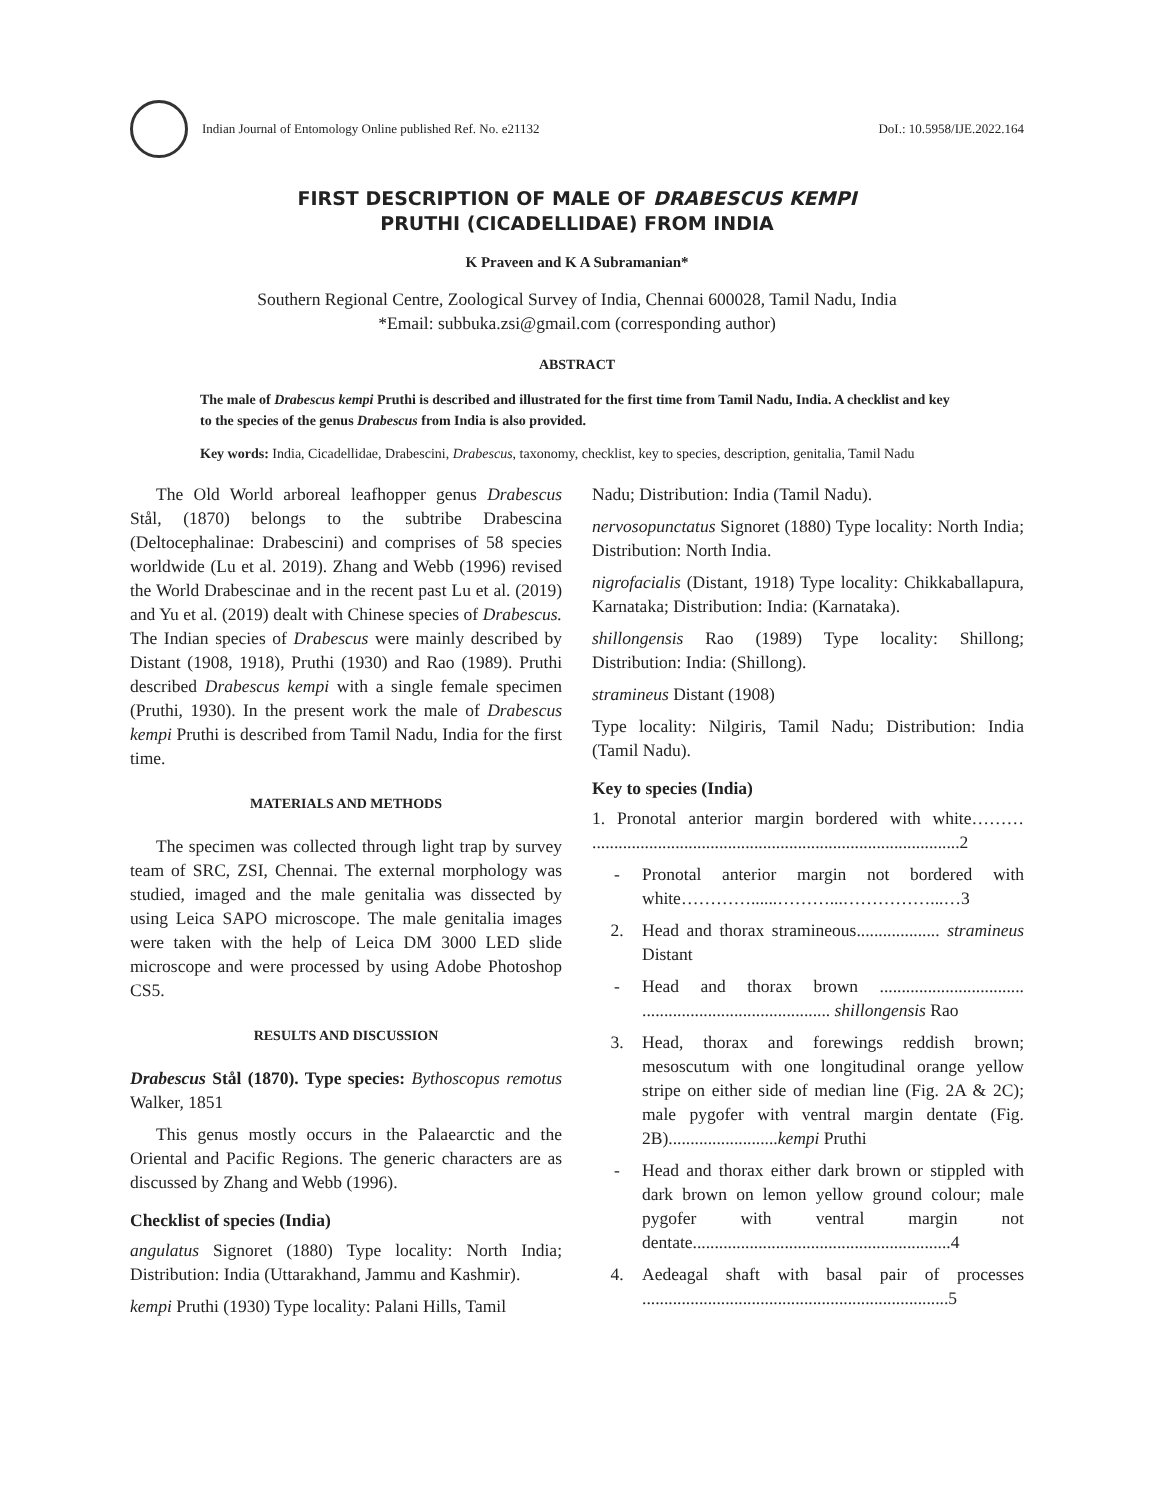Indian Journal of Entomology Online published Ref. No. e21132
DoI.: 10.5958/IJE.2022.164
FIRST DESCRIPTION OF MALE OF DRABESCUS KEMPI
PRUTHI (CICADELLIDAE) FROM INDIA
K Praveen and K A Subramanian*
Southern Regional Centre, Zoological Survey of India, Chennai 600028, Tamil Nadu, India
*Email: subbuka.zsi@gmail.com (corresponding author)
ABSTRACT
The male of Drabescus kempi Pruthi is described and illustrated for the first time from Tamil Nadu, India. A checklist and key to the species of the genus Drabescus from India is also provided.
Key words: India, Cicadellidae, Drabescini, Drabescus, taxonomy, checklist, key to species, description, genitalia, Tamil Nadu
The Old World arboreal leafhopper genus Drabescus Stål, (1870) belongs to the subtribe Drabescina (Deltocephalinae: Drabescini) and comprises of 58 species worldwide (Lu et al. 2019). Zhang and Webb (1996) revised the World Drabescinae and in the recent past Lu et al. (2019) and Yu et al. (2019) dealt with Chinese species of Drabescus. The Indian species of Drabescus were mainly described by Distant (1908, 1918), Pruthi (1930) and Rao (1989). Pruthi described Drabescus kempi with a single female specimen (Pruthi, 1930). In the present work the male of Drabescus kempi Pruthi is described from Tamil Nadu, India for the first time.
MATERIALS AND METHODS
The specimen was collected through light trap by survey team of SRC, ZSI, Chennai. The external morphology was studied, imaged and the male genitalia was dissected by using Leica SAPO microscope. The male genitalia images were taken with the help of Leica DM 3000 LED slide microscope and were processed by using Adobe Photoshop CS5.
RESULTS AND DISCUSSION
Drabescus Stål (1870). Type species: Bythoscopus remotus Walker, 1851
This genus mostly occurs in the Palaearctic and the Oriental and Pacific Regions. The generic characters are as discussed by Zhang and Webb (1996).
Checklist of species (India)
angulatus Signoret (1880) Type locality: North India; Distribution: India (Uttarakhand, Jammu and Kashmir).
kempi Pruthi (1930) Type locality: Palani Hills, Tamil
Nadu; Distribution: India (Tamil Nadu).
nervosopunctatus Signoret (1880) Type locality: North India; Distribution: North India.
nigrofacialis (Distant, 1918) Type locality: Chikkaballapura, Karnataka; Distribution: India: (Karnataka).
shillongensis Rao (1989) Type locality: Shillong; Distribution: India: (Shillong).
stramineus Distant (1908)
Type locality: Nilgiris, Tamil Nadu; Distribution: India (Tamil Nadu).
Key to species (India)
1. Pronotal anterior margin bordered with white……… ....................................................................................2
- Pronotal anterior margin not bordered with white…………......………...……………...…3
2. Head and thorax stramineous................... stramineus Distant
- Head and thorax brown ................................. ........................................... shillongensis Rao
3. Head, thorax and forewings reddish brown; mesoscutum with one longitudinal orange yellow stripe on either side of median line (Fig. 2A & 2C); male pygofer with ventral margin dentate (Fig. 2B).........................kempi Pruthi
- Head and thorax either dark brown or stippled with dark brown on lemon yellow ground colour; male pygofer with ventral margin not dentate...........................................................4
4. Aedeagal shaft with basal pair of processes ......................................................................5